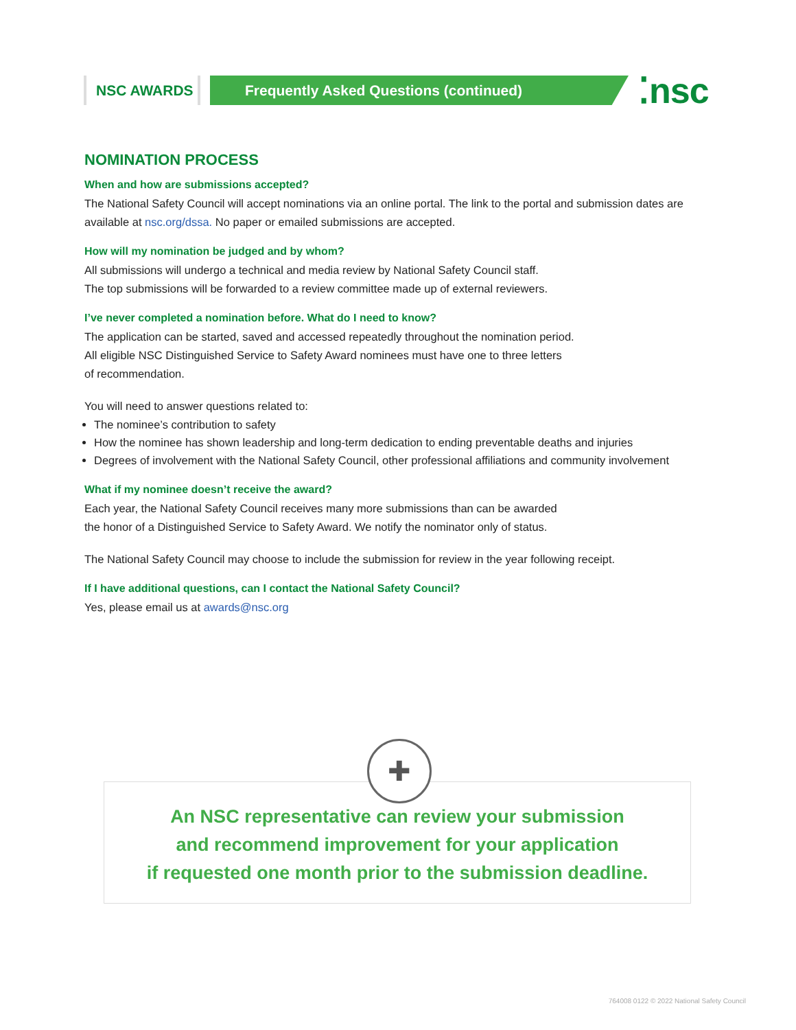NSC AWARDS Frequently Asked Questions (continued)
⁚nsc
NOMINATION PROCESS
When and how are submissions accepted?
The National Safety Council will accept nominations via an online portal. The link to the portal and submission dates are available at nsc.org/dssa. No paper or emailed submissions are accepted.
How will my nomination be judged and by whom?
All submissions will undergo a technical and media review by National Safety Council staff.
The top submissions will be forwarded to a review committee made up of external reviewers.
I’ve never completed a nomination before. What do I need to know?
The application can be started, saved and accessed repeatedly throughout the nomination period.
All eligible NSC Distinguished Service to Safety Award nominees must have one to three letters
of recommendation.
You will need to answer questions related to:
The nominee’s contribution to safety
How the nominee has shown leadership and long-term dedication to ending preventable deaths and injuries
Degrees of involvement with the National Safety Council, other professional affiliations and community involvement
What if my nominee doesn’t receive the award?
Each year, the National Safety Council receives many more submissions than can be awarded
the honor of a Distinguished Service to Safety Award. We notify the nominator only of status.
The National Safety Council may choose to include the submission for review in the year following receipt.
If I have additional questions, can I contact the National Safety Council?
Yes, please email us at awards@nsc.org
An NSC representative can review your submission
and recommend improvement for your application
if requested one month prior to the submission deadline.
✚
764008 0122 © 2022 National Safety Council